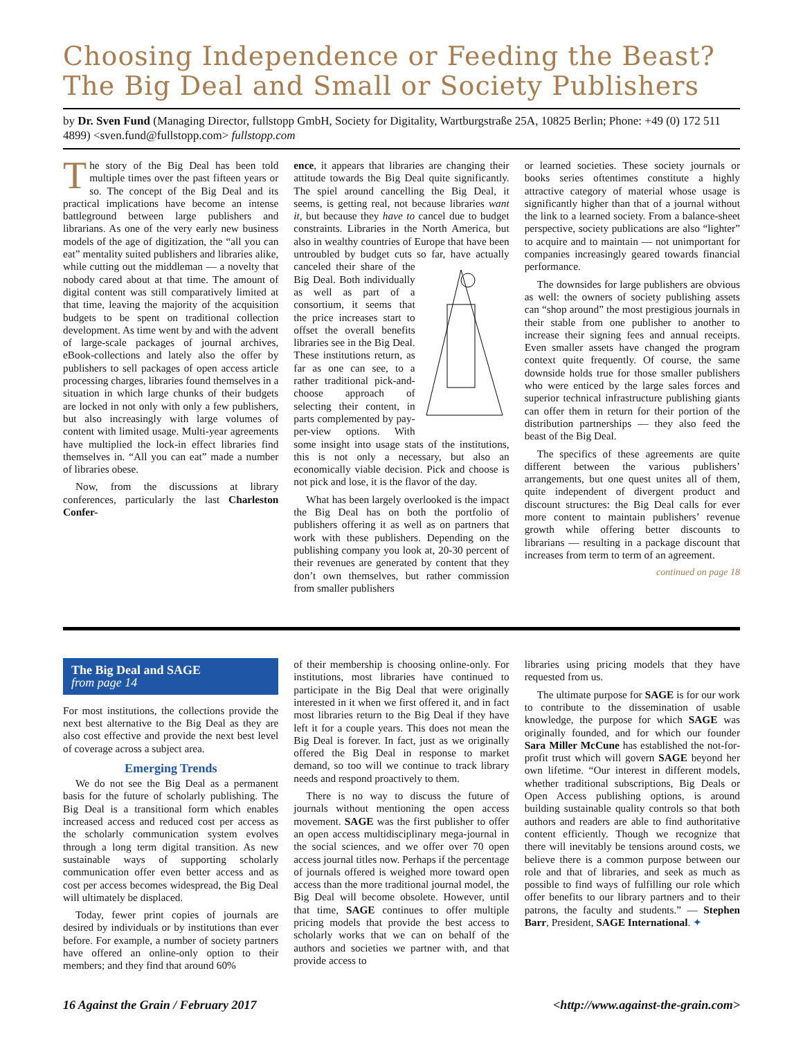Choosing Independence or Feeding the Beast? The Big Deal and Small or Society Publishers
by Dr. Sven Fund (Managing Director, fullstopp GmbH, Society for Digitality, Wartburgstraße 25A, 10825 Berlin; Phone: +49 (0) 172 511 4899) <sven.fund@fullstopp.com> fullstopp.com
The story of the Big Deal has been told multiple times over the past fifteen years or so. The concept of the Big Deal and its practical implications have become an intense battleground between large publishers and librarians. As one of the very early new business models of the age of digitization, the “all you can eat” mentality suited publishers and libraries alike, while cutting out the middleman — a novelty that nobody cared about at that time. The amount of digital content was still comparatively limited at that time, leaving the majority of the acquisition budgets to be spent on traditional collection development. As time went by and with the advent of large-scale packages of journal archives, eBook-collections and lately also the offer by publishers to sell packages of open access article processing charges, libraries found themselves in a situation in which large chunks of their budgets are locked in not only with only a few publishers, but also increasingly with large volumes of content with limited usage. Multi-year agreements have multiplied the lock-in effect libraries find themselves in. “All you can eat” made a number of libraries obese.
Now, from the discussions at library conferences, particularly the last Charleston Confer-
ence, it appears that libraries are changing their attitude towards the Big Deal quite significantly. The spiel around cancelling the Big Deal, it seems, is getting real, not because libraries want it, but because they have to cancel due to budget constraints. Libraries in the North America, but also in wealthy countries of Europe that have been untroubled by budget cuts so far, have actually canceled their share of the Big Deal. Both individually as well as part of a consortium, it seems that the price increases start to offset the overall benefits libraries see in the Big Deal. These institutions return, as far as one can see, to a rather traditional pick-and-choose approach of selecting their content, in parts complemented by pay-per-view options. With some insight into usage stats of the institutions, this is not only a necessary, but also an economically viable decision. Pick and choose is not pick and lose, it is the flavor of the day.
What has been largely overlooked is the impact the Big Deal has on both the portfolio of publishers offering it as well as on partners that work with these publishers. Depending on the publishing company you look at, 20-30 percent of their revenues are generated by content that they don’t own themselves, but rather commission from smaller publishers
or learned societies. These society journals or books series oftentimes constitute a highly attractive category of material whose usage is significantly higher than that of a journal without the link to a learned society. From a balance-sheet perspective, society publications are also “lighter” to acquire and to maintain — not unimportant for companies increasingly geared towards financial performance.
The downsides for large publishers are obvious as well: the owners of society publishing assets can “shop around” the most prestigious journals in their stable from one publisher to another to increase their signing fees and annual receipts. Even smaller assets have changed the program context quite frequently. Of course, the same downside holds true for those smaller publishers who were enticed by the large sales forces and superior technical infrastructure publishing giants can offer them in return for their portion of the distribution partnerships — they also feed the beast of the Big Deal.
The specifics of these agreements are quite different between the various publishers’ arrangements, but one quest unites all of them, quite independent of divergent product and discount structures: the Big Deal calls for ever more content to maintain publishers’ revenue growth while offering better discounts to librarians — resulting in a package discount that increases from term to term of an agreement.
continued on page 18
The Big Deal and SAGE
from page 14
For most institutions, the collections provide the next best alternative to the Big Deal as they are also cost effective and provide the next best level of coverage across a subject area.
Emerging Trends
We do not see the Big Deal as a permanent basis for the future of scholarly publishing. The Big Deal is a transitional form which enables increased access and reduced cost per access as the scholarly communication system evolves through a long term digital transition. As new sustainable ways of supporting scholarly communication offer even better access and as cost per access becomes widespread, the Big Deal will ultimately be displaced.
Today, fewer print copies of journals are desired by individuals or by institutions than ever before. For example, a number of society partners have offered an online-only option to their members; and they find that around 60%
of their membership is choosing online-only. For institutions, most libraries have continued to participate in the Big Deal that were originally interested in it when we first offered it, and in fact most libraries return to the Big Deal if they have left it for a couple years. This does not mean the Big Deal is forever. In fact, just as we originally offered the Big Deal in response to market demand, so too will we continue to track library needs and respond proactively to them.
There is no way to discuss the future of journals without mentioning the open access movement. SAGE was the first publisher to offer an open access multidisciplinary mega-journal in the social sciences, and we offer over 70 open access journal titles now. Perhaps if the percentage of journals offered is weighed more toward open access than the more traditional journal model, the Big Deal will become obsolete. However, until that time, SAGE continues to offer multiple pricing models that provide the best access to scholarly works that we can on behalf of the authors and societies we partner with, and that provide access to
libraries using pricing models that they have requested from us.
The ultimate purpose for SAGE is for our work to contribute to the dissemination of usable knowledge, the purpose for which SAGE was originally founded, and for which our founder Sara Miller McCune has established the not-for-profit trust which will govern SAGE beyond her own lifetime. “Our interest in different models, whether traditional subscriptions, Big Deals or Open Access publishing options, is around building sustainable quality controls so that both authors and readers are able to find authoritative content efficiently. Though we recognize that there will inevitably be tensions around costs, we believe there is a common purpose between our role and that of libraries, and seek as much as possible to find ways of fulfilling our role which offer benefits to our library partners and to their patrons, the faculty and students.” — Stephen Barr, President, SAGE International. ✦
16 Against the Grain / February 2017 <http://www.against-the-grain.com>